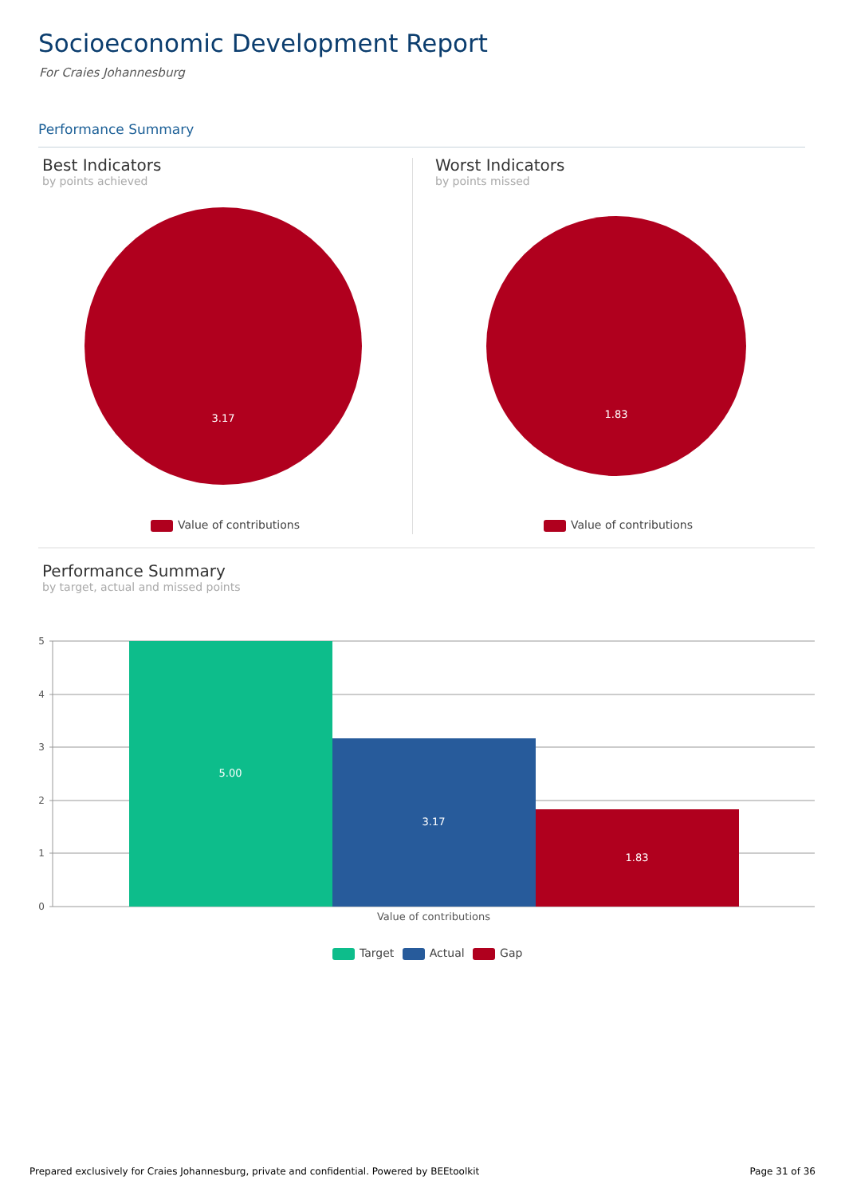Socioeconomic Development Report
For Craies Johannesburg
Performance Summary
Best Indicators
by points achieved
Worst Indicators
by points missed
3.17
1.83
5
4
3
2
1
0
5.00
3.17
1.83
Value of contributions
Value of contributions Value of contributions
Performance Summary
by target, actual and missed points
Target Actual Gap
Prepared exclusively for Craies Johannesburg, private and confidential. Powered by BEEtoolkit
Page 31 of 36